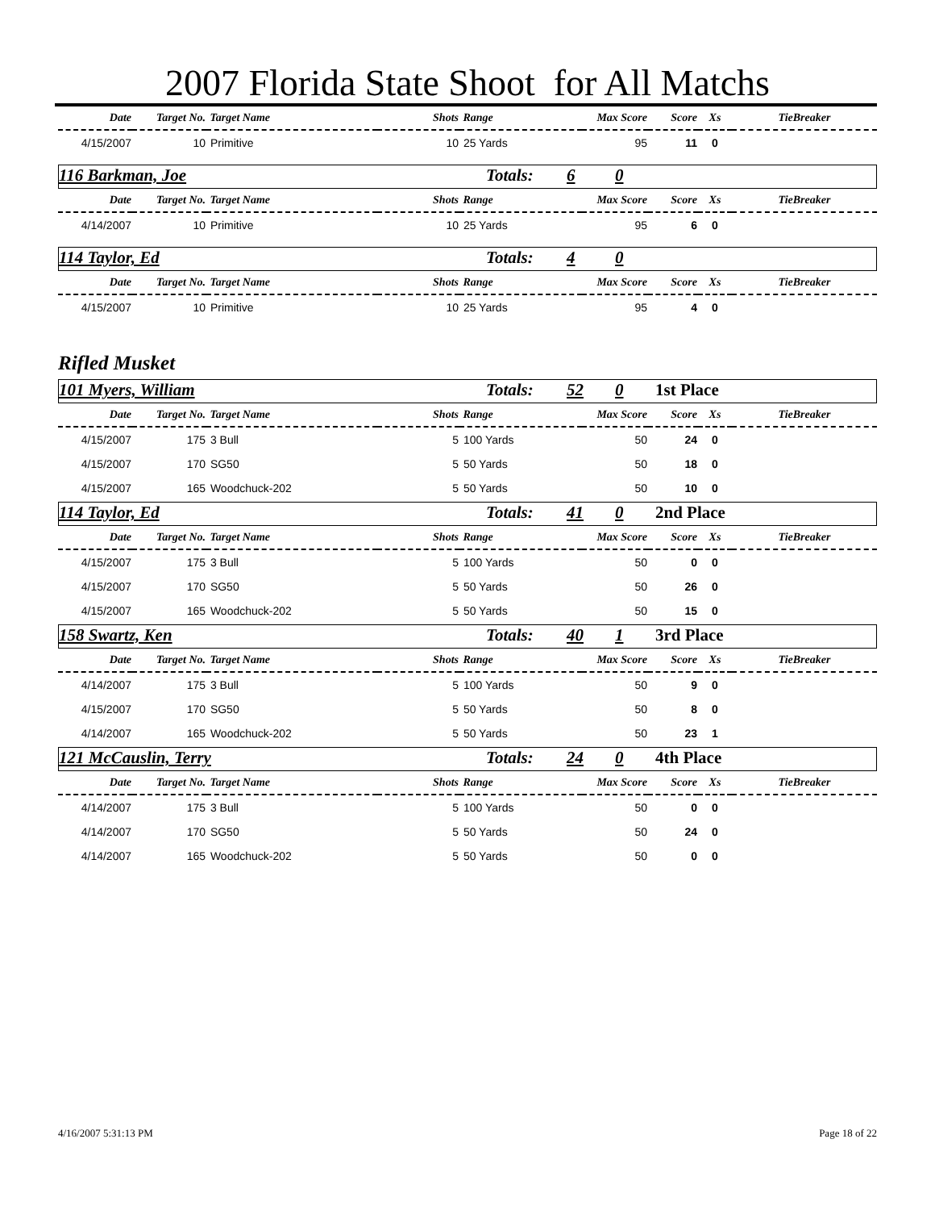2007 Florida State Shoot for All Matchs
| Date | Target No. | Target Name | Shots | Range | Max Score | Score | Xs | TieBreaker |
| --- | --- | --- | --- | --- | --- | --- | --- | --- |
| 4/15/2007 | 10 | Primitive | 10 | 25 Yards | 95 | 11 | 0 | |
116 Barkman, Joe Totals: 6 0
| Date | Target No. | Target Name | Shots | Range | Max Score | Score | Xs | TieBreaker |
| --- | --- | --- | --- | --- | --- | --- | --- | --- |
| 4/14/2007 | 10 | Primitive | 10 | 25 Yards | 95 | 6 | 0 | |
114 Taylor, Ed Totals: 4 0
| Date | Target No. | Target Name | Shots | Range | Max Score | Score | Xs | TieBreaker |
| --- | --- | --- | --- | --- | --- | --- | --- | --- |
| 4/15/2007 | 10 | Primitive | 10 | 25 Yards | 95 | 4 | 0 | |
Rifled Musket
101 Myers, William Totals: 52 0 1st Place
| Date | Target No. | Target Name | Shots | Range | Max Score | Score | Xs | TieBreaker |
| --- | --- | --- | --- | --- | --- | --- | --- | --- |
| 4/15/2007 | 175 | 3 Bull | 5 | 100 Yards | 50 | 24 | 0 | |
| 4/15/2007 | 170 | SG50 | 5 | 50 Yards | 50 | 18 | 0 | |
| 4/15/2007 | 165 | Woodchuck-202 | 5 | 50 Yards | 50 | 10 | 0 | |
114 Taylor, Ed Totals: 41 0 2nd Place
| Date | Target No. | Target Name | Shots | Range | Max Score | Score | Xs | TieBreaker |
| --- | --- | --- | --- | --- | --- | --- | --- | --- |
| 4/15/2007 | 175 | 3 Bull | 5 | 100 Yards | 50 | 0 | 0 | |
| 4/15/2007 | 170 | SG50 | 5 | 50 Yards | 50 | 26 | 0 | |
| 4/15/2007 | 165 | Woodchuck-202 | 5 | 50 Yards | 50 | 15 | 0 | |
158 Swartz, Ken Totals: 40 1 3rd Place
| Date | Target No. | Target Name | Shots | Range | Max Score | Score | Xs | TieBreaker |
| --- | --- | --- | --- | --- | --- | --- | --- | --- |
| 4/14/2007 | 175 | 3 Bull | 5 | 100 Yards | 50 | 9 | 0 | |
| 4/15/2007 | 170 | SG50 | 5 | 50 Yards | 50 | 8 | 0 | |
| 4/14/2007 | 165 | Woodchuck-202 | 5 | 50 Yards | 50 | 23 | 1 | |
121 McCauslin, Terry Totals: 24 0 4th Place
| Date | Target No. | Target Name | Shots | Range | Max Score | Score | Xs | TieBreaker |
| --- | --- | --- | --- | --- | --- | --- | --- | --- |
| 4/14/2007 | 175 | 3 Bull | 5 | 100 Yards | 50 | 0 | 0 | |
| 4/14/2007 | 170 | SG50 | 5 | 50 Yards | 50 | 24 | 0 | |
| 4/14/2007 | 165 | Woodchuck-202 | 5 | 50 Yards | 50 | 0 | 0 | |
4/16/2007 5:31:13 PM Page 18 of 22